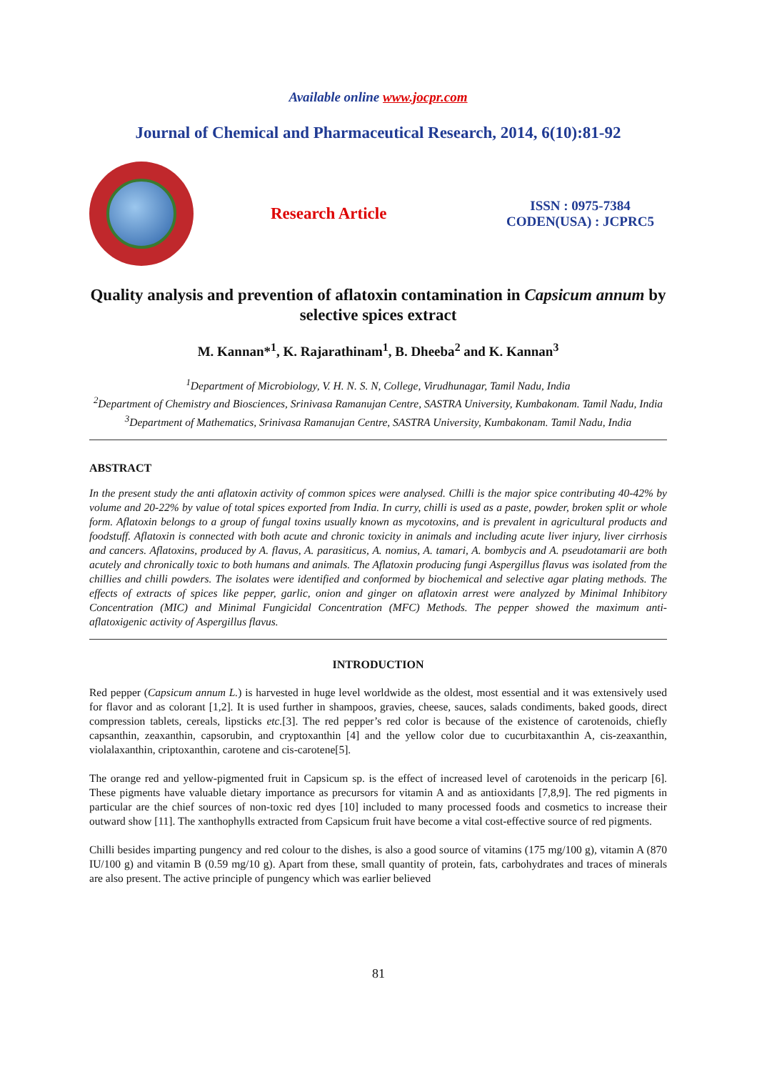Available online www.jocpr.com
Journal of Chemical and Pharmaceutical Research, 2014, 6(10):81-92
Research Article
ISSN : 0975-7384
CODEN(USA) : JCPRC5
Quality analysis and prevention of aflatoxin contamination in Capsicum annum by selective spices extract
M. Kannan*<sup>1</sup>, K. Rajarathinam<sup>1</sup>, B. Dheeba<sup>2</sup> and K. Kannan<sup>3</sup>
<sup>1</sup> Department of Microbiology, V. H. N. S. N, College, Virudhunagar, Tamil Nadu, India
<sup>2</sup> Department of Chemistry and Biosciences, Srinivasa Ramanujan Centre, SASTRA University, Kumbakonam. Tamil Nadu, India
<sup>3</sup> Department of Mathematics, Srinivasa Ramanujan Centre, SASTRA University, Kumbakonam. Tamil Nadu, India
ABSTRACT
In the present study the anti aflatoxin activity of common spices were analysed. Chilli is the major spice contributing 40-42% by volume and 20-22% by value of total spices exported from India. In curry, chilli is used as a paste, powder, broken split or whole form. Aflatoxin belongs to a group of fungal toxins usually known as mycotoxins, and is prevalent in agricultural products and foodstuff. Aflatoxin is connected with both acute and chronic toxicity in animals and including acute liver injury, liver cirrhosis and cancers. Aflatoxins, produced by A. flavus, A. parasiticus, A. nomius, A. tamari, A. bombycis and A. pseudotamarii are both acutely and chronically toxic to both humans and animals. The Aflatoxin producing fungi Aspergillus flavus was isolated from the chillies and chilli powders. The isolates were identified and conformed by biochemical and selective agar plating methods. The effects of extracts of spices like pepper, garlic, onion and ginger on aflatoxin arrest were analyzed by Minimal Inhibitory Concentration (MIC) and Minimal Fungicidal Concentration (MFC) Methods. The pepper showed the maximum anti-aflatoxigenic activity of Aspergillus flavus.
INTRODUCTION
Red pepper (Capsicum annum L.) is harvested in huge level worldwide as the oldest, most essential and it was extensively used for flavor and as colorant [1,2]. It is used further in shampoos, gravies, cheese, sauces, salads condiments, baked goods, direct compression tablets, cereals, lipsticks etc.[3]. The red pepper’s red color is because of the existence of carotenoids, chiefly capsanthin, zeaxanthin, capsorubin, and cryptoxanthin [4] and the yellow color due to cucurbitaxanthin A, cis-zeaxanthin, violalaxanthin, criptoxanthin, carotene and cis-carotene[5].
The orange red and yellow-pigmented fruit in Capsicum sp. is the effect of increased level of carotenoids in the pericarp [6]. These pigments have valuable dietary importance as precursors for vitamin A and as antioxidants [7,8,9]. The red pigments in particular are the chief sources of non-toxic red dyes [10] included to many processed foods and cosmetics to increase their outward show [11]. The xanthophylls extracted from Capsicum fruit have become a vital cost-effective source of red pigments.
Chilli besides imparting pungency and red colour to the dishes, is also a good source of vitamins (175 mg/100 g), vitamin A (870 IU/100 g) and vitamin B (0.59 mg/10 g). Apart from these, small quantity of protein, fats, carbohydrates and traces of minerals are also present. The active principle of pungency which was earlier believed
81